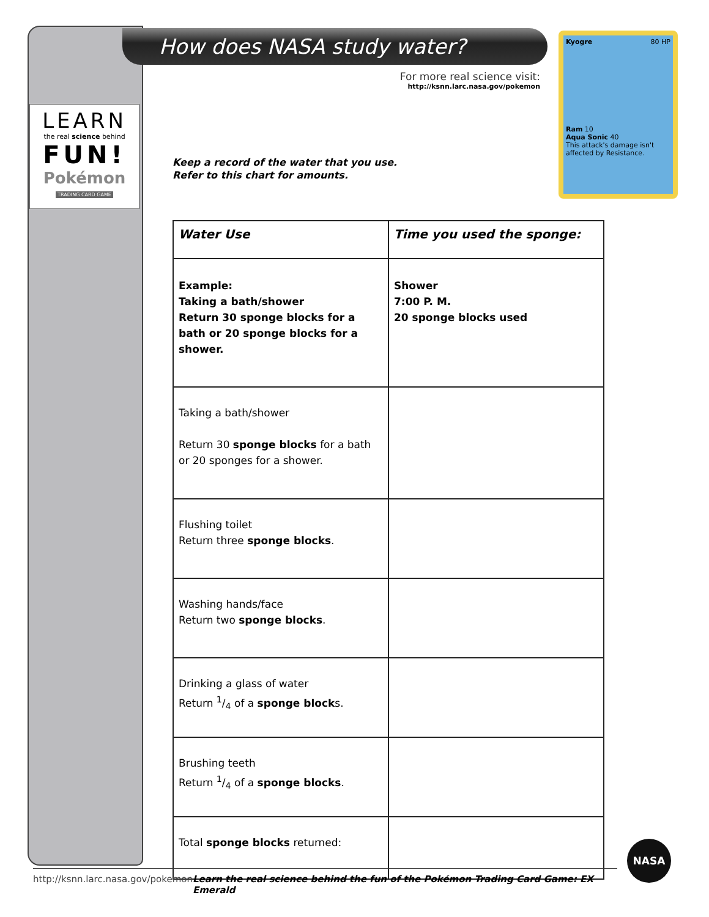LEARN
the real science behind
FUN!
Pokémon
TRADING CARD GAME
How does NASA study water?
For more real science visit:
http://ksnn.larc.nasa.gov/pokemon
Kyogre 80 HP
Ram 10
Aqua Sonic 40
This attack's damage isn't affected by Resistance.
Keep a record of the water that you use.
Refer to this chart for amounts.
| Water Use | Time you used the sponge: |
| --- | --- |
| Example: Taking a bath/shower Return 30 sponge blocks for a bath or 20 sponge blocks for a shower. | Shower 7:00 P. M. 20 sponge blocks used |
| Taking a bath/shower Return 30 sponge blocks for a bath or 20 sponges for a shower. | |
| Flushing toilet Return three sponge blocks . | |
| Washing hands/face Return two sponge blocks . | |
| Drinking a glass of water Return 1/4 of a sponge block s. | |
| Brushing teeth Return 1/4 of a sponge blocks . | |
| Total sponge blocks returned: | |
http://ksnn.larc.nasa.gov/pokemon Learn the real science behind the fun of the Pokémon Trading Card Game: EX Emerald
NASA